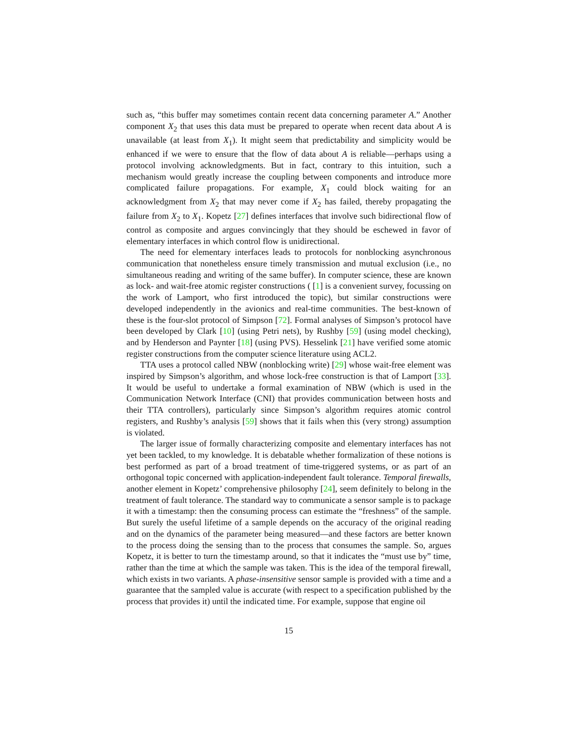such as, “this buffer may sometimes contain recent data concerning parameter A.” Another component X<sub>2</sub> that uses this data must be prepared to operate when recent data about A is unavailable (at least from X<sub>1</sub>). It might seem that predictability and simplicity would be enhanced if we were to ensure that the flow of data about A is reliable—perhaps using a protocol involving acknowledgments. But in fact, contrary to this intuition, such a mechanism would greatly increase the coupling between components and introduce more complicated failure propagations. For example, X<sub>1</sub> could block waiting for an acknowledgment from X<sub>2</sub> that may never come if X<sub>2</sub> has failed, thereby propagating the failure from X<sub>2</sub> to X<sub>1</sub>. Kopetz [27] defines interfaces that involve such bidirectional flow of control as composite and argues convincingly that they should be eschewed in favor of elementary interfaces in which control flow is unidirectional.
The need for elementary interfaces leads to protocols for nonblocking asynchronous communication that nonetheless ensure timely transmission and mutual exclusion (i.e., no simultaneous reading and writing of the same buffer). In computer science, these are known as lock- and wait-free atomic register constructions ( [1] is a convenient survey, focussing on the work of Lamport, who first introduced the topic), but similar constructions were developed independently in the avionics and real-time communities. The best-known of these is the four-slot protocol of Simpson [72]. Formal analyses of Simpson’s protocol have been developed by Clark [10] (using Petri nets), by Rushby [59] (using model checking), and by Henderson and Paynter [18] (using PVS). Hesselink [21] have verified some atomic register constructions from the computer science literature using ACL2.
TTA uses a protocol called NBW (nonblocking write) [29] whose wait-free element was inspired by Simpson’s algorithm, and whose lock-free construction is that of Lamport [33]. It would be useful to undertake a formal examination of NBW (which is used in the Communication Network Interface (CNI) that provides communication between hosts and their TTA controllers), particularly since Simpson’s algorithm requires atomic control registers, and Rushby’s analysis [59] shows that it fails when this (very strong) assumption is violated.
The larger issue of formally characterizing composite and elementary interfaces has not yet been tackled, to my knowledge. It is debatable whether formalization of these notions is best performed as part of a broad treatment of time-triggered systems, or as part of an orthogonal topic concerned with application-independent fault tolerance. Temporal firewalls, another element in Kopetz’ comprehensive philosophy [24], seem definitely to belong in the treatment of fault tolerance. The standard way to communicate a sensor sample is to package it with a timestamp: then the consuming process can estimate the “freshness” of the sample. But surely the useful lifetime of a sample depends on the accuracy of the original reading and on the dynamics of the parameter being measured—and these factors are better known to the process doing the sensing than to the process that consumes the sample. So, argues Kopetz, it is better to turn the timestamp around, so that it indicates the “must use by” time, rather than the time at which the sample was taken. This is the idea of the temporal firewall, which exists in two variants. A phase-insensitive sensor sample is provided with a time and a guarantee that the sampled value is accurate (with respect to a specification published by the process that provides it) until the indicated time. For example, suppose that engine oil
15